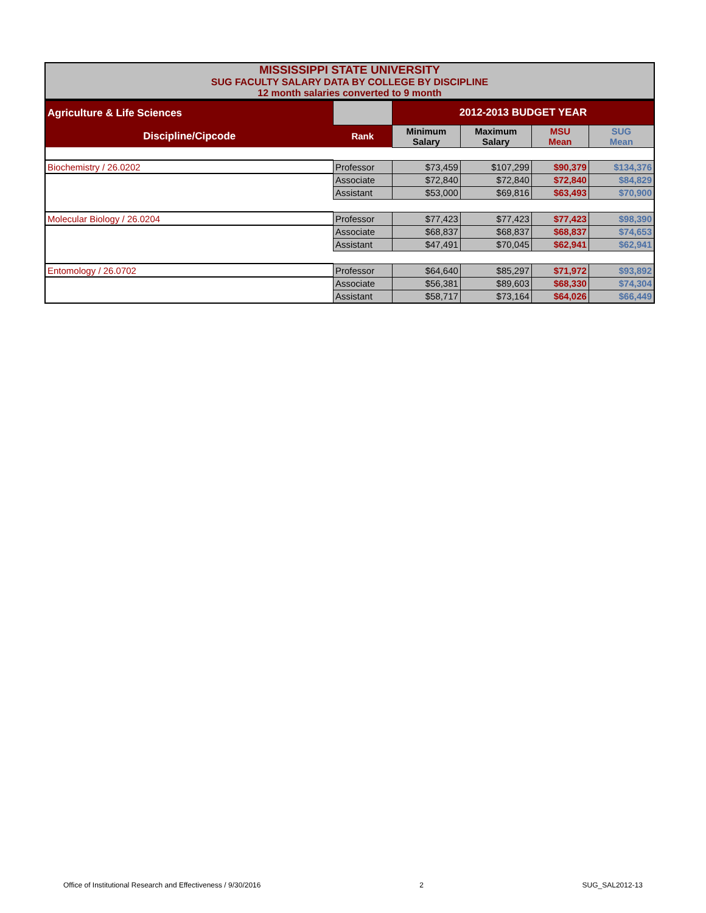MISSISSIPPI STATE UNIVERSITY
SUG FACULTY SALARY DATA BY COLLEGE BY DISCIPLINE
12 month salaries converted to 9 month
| Agriculture & Life Sciences | | 2012-2013 BUDGET YEAR | | | |
| Discipline/Cipcode | Rank | Minimum Salary | Maximum Salary | MSU Mean | SUG Mean |
| Biochemistry / 26.0202 | Professor | $73,459 | $107,299 | $90,379 | $134,376 |
| | Associate | $72,840 | $72,840 | $72,840 | $84,829 |
| | Assistant | $53,000 | $69,816 | $63,493 | $70,900 |
| Molecular Biology / 26.0204 | Professor | $77,423 | $77,423 | $77,423 | $98,390 |
| | Associate | $68,837 | $68,837 | $68,837 | $74,653 |
| | Assistant | $47,491 | $70,045 | $62,941 | $62,941 |
| Entomology / 26.0702 | Professor | $64,640 | $85,297 | $71,972 | $93,892 |
| | Associate | $56,381 | $89,603 | $68,330 | $74,304 |
| | Assistant | $58,717 | $73,164 | $64,026 | $66,449 |
Office of Institutional Research and Effectiveness / 9/30/2016 2 SUG_SAL2012-13